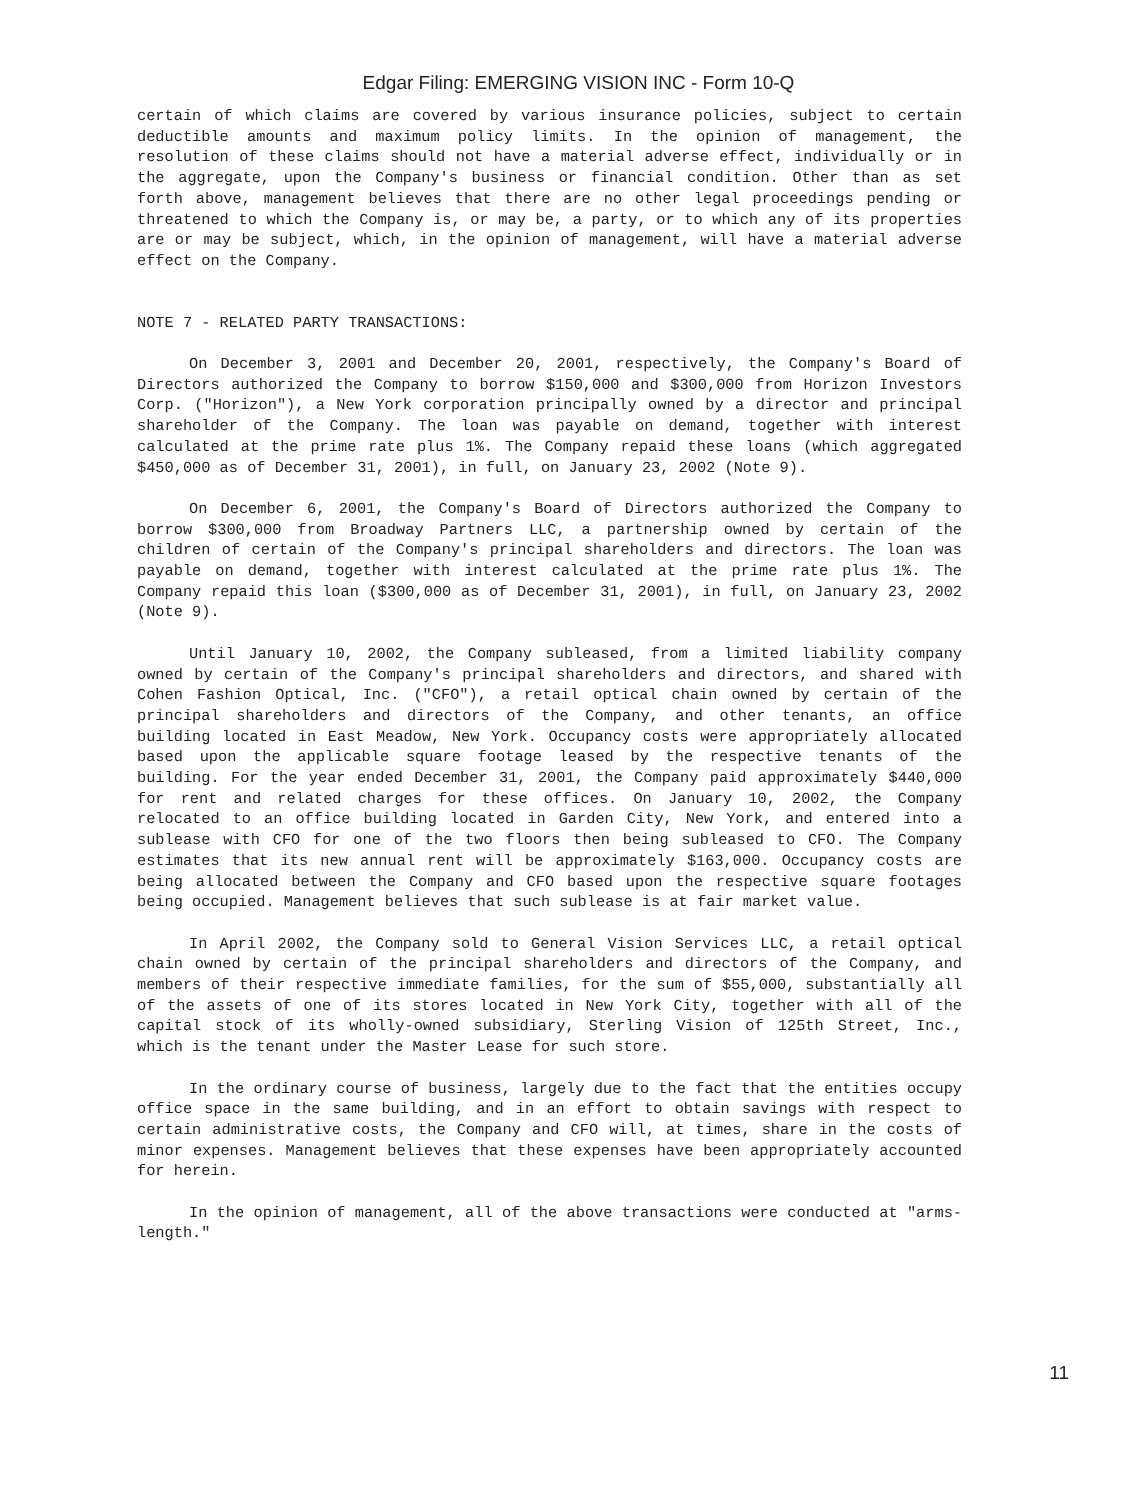Edgar Filing: EMERGING VISION INC - Form 10-Q
certain of which claims are covered by various insurance policies, subject to certain deductible amounts and maximum policy limits. In the opinion of management, the resolution of these claims should not have a material adverse effect, individually or in the aggregate, upon the Company's business or financial condition. Other than as set forth above, management believes that there are no other legal proceedings pending or threatened to which the Company is, or may be, a party, or to which any of its properties are or may be subject, which, in the opinion of management, will have a material adverse effect on the Company.
NOTE 7 - RELATED PARTY TRANSACTIONS:
On December 3, 2001 and December 20, 2001, respectively, the Company's Board of Directors authorized the Company to borrow $150,000 and $300,000 from Horizon Investors Corp. ("Horizon"), a New York corporation principally owned by a director and principal shareholder of the Company. The loan was payable on demand, together with interest calculated at the prime rate plus 1%. The Company repaid these loans (which aggregated $450,000 as of December 31, 2001), in full, on January 23, 2002 (Note 9).
On December 6, 2001, the Company's Board of Directors authorized the Company to borrow $300,000 from Broadway Partners LLC, a partnership owned by certain of the children of certain of the Company's principal shareholders and directors. The loan was payable on demand, together with interest calculated at the prime rate plus 1%. The Company repaid this loan ($300,000 as of December 31, 2001), in full, on January 23, 2002 (Note 9).
Until January 10, 2002, the Company subleased, from a limited liability company owned by certain of the Company's principal shareholders and directors, and shared with Cohen Fashion Optical, Inc. ("CFO"), a retail optical chain owned by certain of the principal shareholders and directors of the Company, and other tenants, an office building located in East Meadow, New York. Occupancy costs were appropriately allocated based upon the applicable square footage leased by the respective tenants of the building. For the year ended December 31, 2001, the Company paid approximately $440,000 for rent and related charges for these offices. On January 10, 2002, the Company relocated to an office building located in Garden City, New York, and entered into a sublease with CFO for one of the two floors then being subleased to CFO. The Company estimates that its new annual rent will be approximately $163,000. Occupancy costs are being allocated between the Company and CFO based upon the respective square footages being occupied. Management believes that such sublease is at fair market value.
In April 2002, the Company sold to General Vision Services LLC, a retail optical chain owned by certain of the principal shareholders and directors of the Company, and members of their respective immediate families, for the sum of $55,000, substantially all of the assets of one of its stores located in New York City, together with all of the capital stock of its wholly-owned subsidiary, Sterling Vision of 125th Street, Inc., which is the tenant under the Master Lease for such store.
In the ordinary course of business, largely due to the fact that the entities occupy office space in the same building, and in an effort to obtain savings with respect to certain administrative costs, the Company and CFO will, at times, share in the costs of minor expenses. Management believes that these expenses have been appropriately accounted for herein.
In the opinion of management, all of the above transactions were conducted at "arms-length."
11